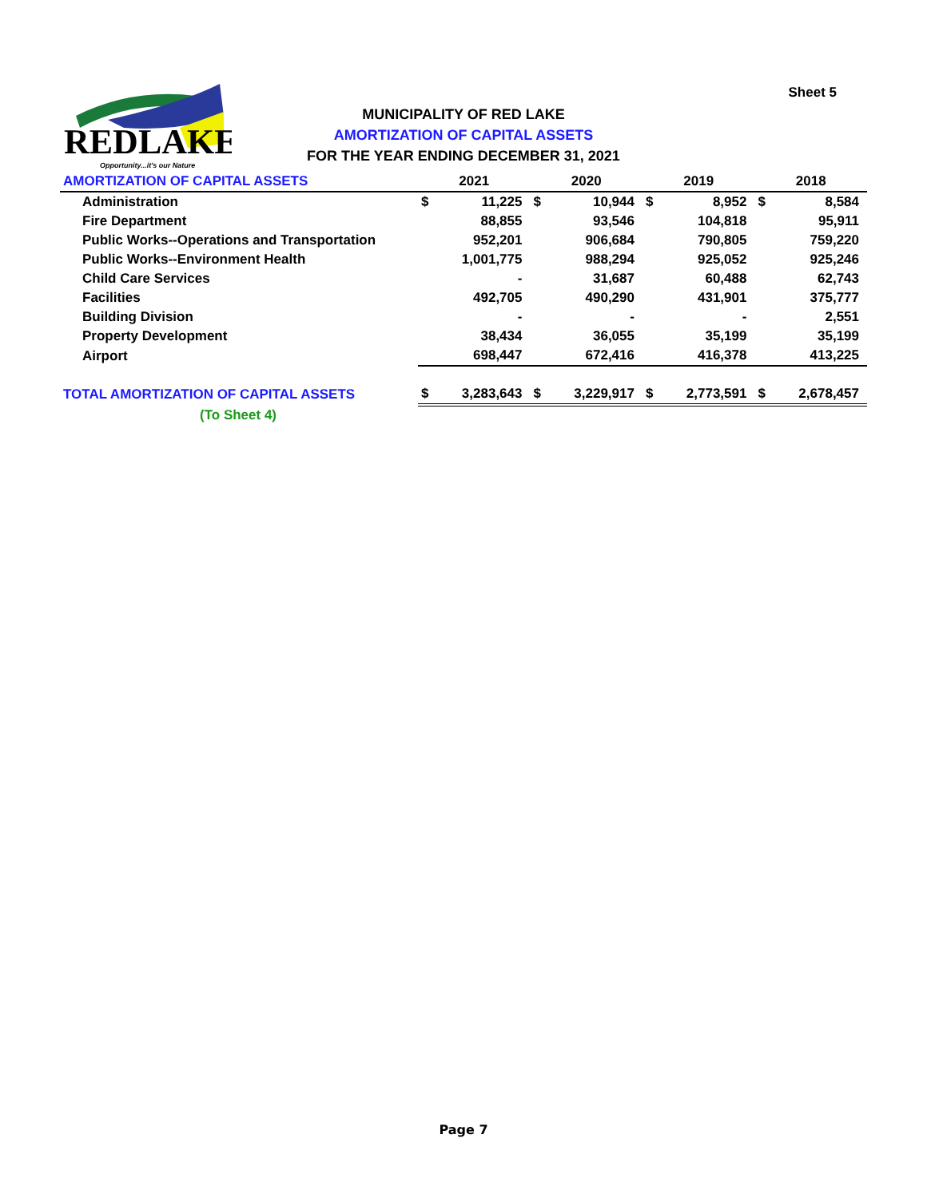Sheet 5
REDLAKE
Opportunity...it's our Nature
MUNICIPALITY OF RED LAKE
AMORTIZATION OF CAPITAL ASSETS
FOR THE YEAR ENDING DECEMBER 31, 2021
| AMORTIZATION OF CAPITAL ASSETS | 2021 | | 2020 | | 2019 | | 2018 | |
| Administration | $ | 11,225 | $ | 10,944 | $ | 8,952 | $ | 8,584 |
| Fire Department | | 88,855 | | 93,546 | | 104,818 | | 95,911 |
| Public Works--Operations and Transportation | | 952,201 | | 906,684 | | 790,805 | | 759,220 |
| Public Works--Environment Health | | 1,001,775 | | 988,294 | | 925,052 | | 925,246 |
| Child Care Services | | - | | 31,687 | | 60,488 | | 62,743 |
| Facilities | | 492,705 | | 490,290 | | 431,901 | | 375,777 |
| Building Division | | - | | - | | - | | 2,551 |
| Property Development | | 38,434 | | 36,055 | | 35,199 | | 35,199 |
| Airport | | 698,447 | | 672,416 | | 416,378 | | 413,225 |
| TOTAL AMORTIZATION OF CAPITAL ASSETS | $ | 3,283,643 | $ | 3,229,917 | $ | 2,773,591 | $ | 2,678,457 |
| (To Sheet 4) | | | | | | | | |
Page 7